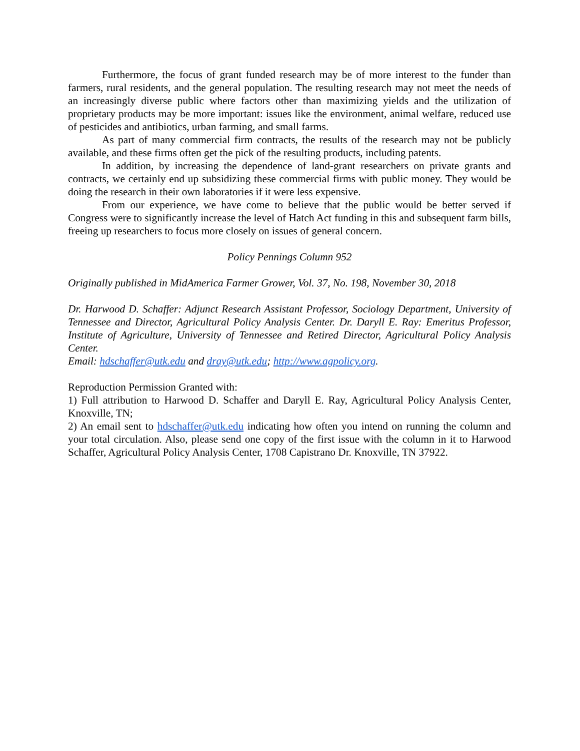Furthermore, the focus of grant funded research may be of more interest to the funder than farmers, rural residents, and the general population. The resulting research may not meet the needs of an increasingly diverse public where factors other than maximizing yields and the utilization of proprietary products may be more important: issues like the environment, animal welfare, reduced use of pesticides and antibiotics, urban farming, and small farms.
As part of many commercial firm contracts, the results of the research may not be publicly available, and these firms often get the pick of the resulting products, including patents.
In addition, by increasing the dependence of land-grant researchers on private grants and contracts, we certainly end up subsidizing these commercial firms with public money. They would be doing the research in their own laboratories if it were less expensive.
From our experience, we have come to believe that the public would be better served if Congress were to significantly increase the level of Hatch Act funding in this and subsequent farm bills, freeing up researchers to focus more closely on issues of general concern.
Policy Pennings Column 952
Originally published in MidAmerica Farmer Grower, Vol. 37, No. 198, November 30, 2018
Dr. Harwood D. Schaffer: Adjunct Research Assistant Professor, Sociology Department, University of Tennessee and Director, Agricultural Policy Analysis Center. Dr. Daryll E. Ray: Emeritus Professor, Institute of Agriculture, University of Tennessee and Retired Director, Agricultural Policy Analysis Center.
Email: hdschaffer@utk.edu and dray@utk.edu; http://www.agpolicy.org.
Reproduction Permission Granted with:
1) Full attribution to Harwood D. Schaffer and Daryll E. Ray, Agricultural Policy Analysis Center, Knoxville, TN;
2) An email sent to hdschaffer@utk.edu indicating how often you intend on running the column and your total circulation. Also, please send one copy of the first issue with the column in it to Harwood Schaffer, Agricultural Policy Analysis Center, 1708 Capistrano Dr. Knoxville, TN 37922.